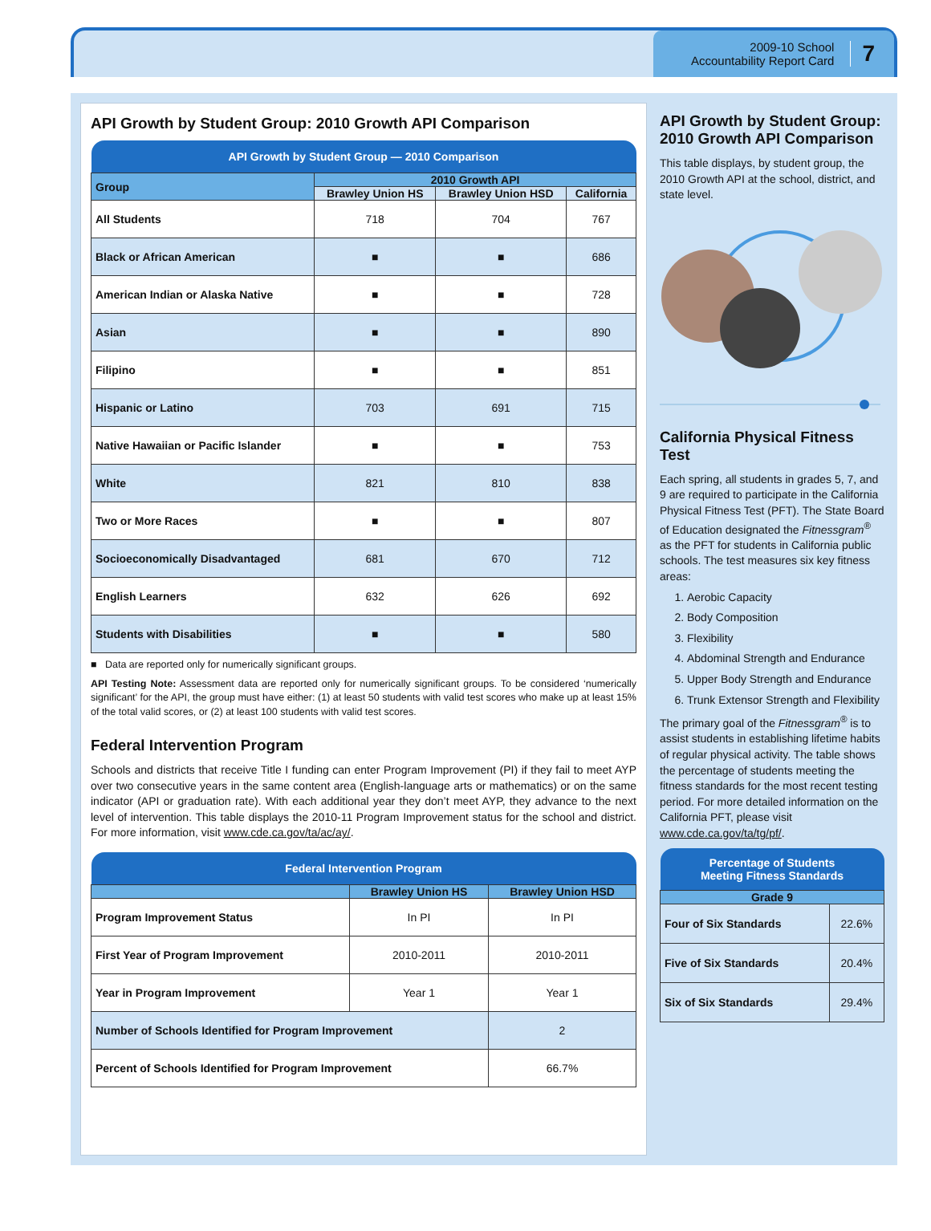2009-10 School
Accountability Report Card
7
API Growth by Student Group: 2010 Growth API Comparison
| API Growth by Student Group — 2010 Comparison | | | |
| --- | --- | --- | --- |
| Group | 2010 Growth API | | |
| | Brawley Union HS | Brawley Union HSD | California |
| All Students | 718 | 704 | 767 |
| Black or African American | ■ | ■ | 686 |
| American Indian or Alaska Native | ■ | ■ | 728 |
| Asian | ■ | ■ | 890 |
| Filipino | ■ | ■ | 851 |
| Hispanic or Latino | 703 | 691 | 715 |
| Native Hawaiian or Pacific Islander | ■ | ■ | 753 |
| White | 821 | 810 | 838 |
| Two or More Races | ■ | ■ | 807 |
| Socioeconomically Disadvantaged | 681 | 670 | 712 |
| English Learners | 632 | 626 | 692 |
| Students with Disabilities | ■ | ■ | 580 |
■ Data are reported only for numerically significant groups.
API Testing Note: Assessment data are reported only for numerically significant groups. To be considered ‘numerically significant’ for the API, the group must have either: (1) at least 50 students with valid test scores who make up at least 15% of the total valid scores, or (2) at least 100 students with valid test scores.
Federal Intervention Program
Schools and districts that receive Title I funding can enter Program Improvement (PI) if they fail to meet AYP over two consecutive years in the same content area (English-language arts or mathematics) or on the same indicator (API or graduation rate). With each additional year they don’t meet AYP, they advance to the next level of intervention. This table displays the 2010-11 Program Improvement status for the school and district. For more information, visit www.cde.ca.gov/ta/ac/ay/.
| Federal Intervention Program | | |
| --- | --- | --- |
| | Brawley Union HS | Brawley Union HSD |
| Program Improvement Status | In PI | In PI |
| First Year of Program Improvement | 2010-2011 | 2010-2011 |
| Year in Program Improvement | Year 1 | Year 1 |
| Number of Schools Identified for Program Improvement | | 2 |
| Percent of Schools Identified for Program Improvement | | 66.7% |
API Growth by Student Group: 2010 Growth API Comparison
This table displays, by student group, the 2010 Growth API at the school, district, and state level.
California Physical Fitness Test
Each spring, all students in grades 5, 7, and 9 are required to participate in the California Physical Fitness Test (PFT). The State Board of Education designated the Fitnessgram<sup>®</sup> as the PFT for students in California public schools. The test measures six key fitness areas:
1. Aerobic Capacity
2. Body Composition
3. Flexibility
4. Abdominal Strength and Endurance
5. Upper Body Strength and Endurance
6. Trunk Extensor Strength and Flexibility
The primary goal of the Fitnessgram<sup>®</sup> is to assist students in establishing lifetime habits of regular physical activity. The table shows the percentage of students meeting the fitness standards for the most recent testing period. For more detailed information on the California PFT, please visit www.cde.ca.gov/ta/tg/pf/.
| Percentage of Students Meeting Fitness Standards | |
| --- | --- |
| Grade 9 | |
| Four of Six Standards | 22.6% |
| Five of Six Standards | 20.4% |
| Six of Six Standards | 29.4% |